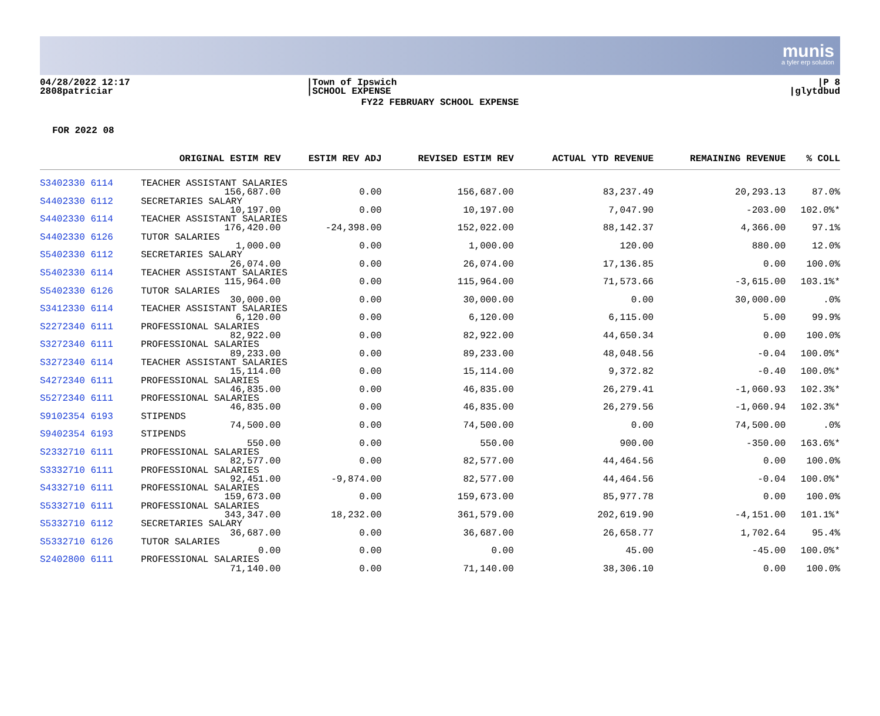munis
a tyler erp solution
04/28/2022 12:17
2808patriciar
|Town of Ipswich
|SCHOOL EXPENSE
|P 8
|glytdbud
FY22 FEBRUARY SCHOOL EXPENSE
FOR 2022 08
| | ORIGINAL ESTIM REV | ESTIM REV ADJ | REVISED ESTIM REV | ACTUAL YTD REVENUE | REMAINING REVENUE | % COLL |
| --- | --- | --- | --- | --- | --- | --- |
| S3402330 6114 | TEACHER ASSISTANT SALARIES | | | | | |
| | 156,687.00 | 0.00 | 156,687.00 | 83,237.49 | 20,293.13 | 87.0% |
| S4402330 6112 | SECRETARIES SALARY | | | | | |
| | 10,197.00 | 0.00 | 10,197.00 | 7,047.90 | -203.00 | 102.0%* |
| S4402330 6114 | TEACHER ASSISTANT SALARIES | | | | | |
| | 176,420.00 | -24,398.00 | 152,022.00 | 88,142.37 | 4,366.00 | 97.1% |
| S4402330 6126 | TUTOR SALARIES | | | | | |
| | 1,000.00 | 0.00 | 1,000.00 | 120.00 | 880.00 | 12.0% |
| S5402330 6112 | SECRETARIES SALARY | | | | | |
| | 26,074.00 | 0.00 | 26,074.00 | 17,136.85 | 0.00 | 100.0% |
| S5402330 6114 | TEACHER ASSISTANT SALARIES | | | | | |
| | 115,964.00 | 0.00 | 115,964.00 | 71,573.66 | -3,615.00 | 103.1%* |
| S5402330 6126 | TUTOR SALARIES | | | | | |
| | 30,000.00 | 0.00 | 30,000.00 | 0.00 | 30,000.00 | .0% |
| S3412330 6114 | TEACHER ASSISTANT SALARIES | | | | | |
| | 6,120.00 | 0.00 | 6,120.00 | 6,115.00 | 5.00 | 99.9% |
| S2272340 6111 | PROFESSIONAL SALARIES | | | | | |
| | 82,922.00 | 0.00 | 82,922.00 | 44,650.34 | 0.00 | 100.0% |
| S3272340 6111 | PROFESSIONAL SALARIES | | | | | |
| | 89,233.00 | 0.00 | 89,233.00 | 48,048.56 | -0.04 | 100.0%* |
| S3272340 6114 | TEACHER ASSISTANT SALARIES | | | | | |
| | 15,114.00 | 0.00 | 15,114.00 | 9,372.82 | -0.40 | 100.0%* |
| S4272340 6111 | PROFESSIONAL SALARIES | | | | | |
| | 46,835.00 | 0.00 | 46,835.00 | 26,279.41 | -1,060.93 | 102.3%* |
| S5272340 6111 | PROFESSIONAL SALARIES | | | | | |
| | 46,835.00 | 0.00 | 46,835.00 | 26,279.56 | -1,060.94 | 102.3%* |
| S9102354 6193 | STIPENDS | | | | | |
| | 74,500.00 | 0.00 | 74,500.00 | 0.00 | 74,500.00 | .0% |
| S9402354 6193 | STIPENDS | | | | | |
| | 550.00 | 0.00 | 550.00 | 900.00 | -350.00 | 163.6%* |
| S2332710 6111 | PROFESSIONAL SALARIES | | | | | |
| | 82,577.00 | 0.00 | 82,577.00 | 44,464.56 | 0.00 | 100.0% |
| S3332710 6111 | PROFESSIONAL SALARIES | | | | | |
| | 92,451.00 | -9,874.00 | 82,577.00 | 44,464.56 | -0.04 | 100.0%* |
| S4332710 6111 | PROFESSIONAL SALARIES | | | | | |
| | 159,673.00 | 0.00 | 159,673.00 | 85,977.78 | 0.00 | 100.0% |
| S5332710 6111 | PROFESSIONAL SALARIES | | | | | |
| | 343,347.00 | 18,232.00 | 361,579.00 | 202,619.90 | -4,151.00 | 101.1%* |
| S5332710 6112 | SECRETARIES SALARY | | | | | |
| | 36,687.00 | 0.00 | 36,687.00 | 26,658.77 | 1,702.64 | 95.4% |
| S5332710 6126 | TUTOR SALARIES | | | | | |
| | 0.00 | 0.00 | 0.00 | 45.00 | -45.00 | 100.0%* |
| S2402800 6111 | PROFESSIONAL SALARIES | | | | | |
| | 71,140.00 | 0.00 | 71,140.00 | 38,306.10 | 0.00 | 100.0% |